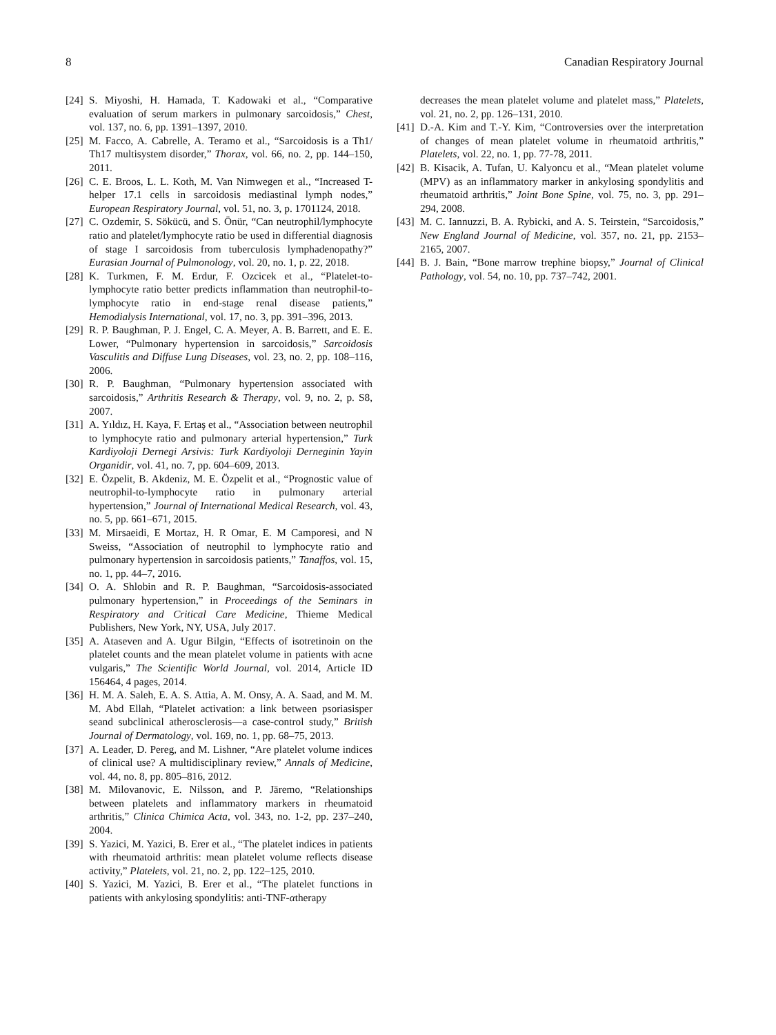8 Canadian Respiratory Journal
[24] S. Miyoshi, H. Hamada, T. Kadowaki et al., “Comparative evaluation of serum markers in pulmonary sarcoidosis,” Chest, vol. 137, no. 6, pp. 1391–1397, 2010.
[25] M. Facco, A. Cabrelle, A. Teramo et al., “Sarcoidosis is a Th1/ Th17 multisystem disorder,” Thorax, vol. 66, no. 2, pp. 144–150, 2011.
[26] C. E. Broos, L. L. Koth, M. Van Nimwegen et al., “Increased T-helper 17.1 cells in sarcoidosis mediastinal lymph nodes,” European Respiratory Journal, vol. 51, no. 3, p. 1701124, 2018.
[27] C. Ozdemir, S. Sökücü, and S. Önür, “Can neutrophil/lymphocyte ratio and platelet/lymphocyte ratio be used in differential diagnosis of stage I sarcoidosis from tuberculosis lymphadenopathy?” Eurasian Journal of Pulmonology, vol. 20, no. 1, p. 22, 2018.
[28] K. Turkmen, F. M. Erdur, F. Ozcicek et al., “Platelet-to-lymphocyte ratio better predicts inflammation than neutrophil-to-lymphocyte ratio in end-stage renal disease patients,” Hemodialysis International, vol. 17, no. 3, pp. 391–396, 2013.
[29] R. P. Baughman, P. J. Engel, C. A. Meyer, A. B. Barrett, and E. E. Lower, “Pulmonary hypertension in sarcoidosis,” Sarcoidosis Vasculitis and Diffuse Lung Diseases, vol. 23, no. 2, pp. 108–116, 2006.
[30] R. P. Baughman, “Pulmonary hypertension associated with sarcoidosis,” Arthritis Research & Therapy, vol. 9, no. 2, p. S8, 2007.
[31] A. Yıldız, H. Kaya, F. Ertaş et al., “Association between neutrophil to lymphocyte ratio and pulmonary arterial hypertension,” Turk Kardiyoloji Dernegi Arsivis: Turk Kardiyoloji Derneginin Yayin Organidir, vol. 41, no. 7, pp. 604–609, 2013.
[32] E. Özpelit, B. Akdeniz, M. E. Özpelit et al., “Prognostic value of neutrophil-to-lymphocyte ratio in pulmonary arterial hypertension,” Journal of International Medical Research, vol. 43, no. 5, pp. 661–671, 2015.
[33] M. Mirsaeidi, E Mortaz, H. R Omar, E. M Camporesi, and N Sweiss, “Association of neutrophil to lymphocyte ratio and pulmonary hypertension in sarcoidosis patients,” Tanaffos, vol. 15, no. 1, pp. 44–7, 2016.
[34] O. A. Shlobin and R. P. Baughman, “Sarcoidosis-associated pulmonary hypertension,” in Proceedings of the Seminars in Respiratory and Critical Care Medicine, Thieme Medical Publishers, New York, NY, USA, July 2017.
[35] A. Ataseven and A. Ugur Bilgin, “Effects of isotretinoin on the platelet counts and the mean platelet volume in patients with acne vulgaris,” The Scientific World Journal, vol. 2014, Article ID 156464, 4 pages, 2014.
[36] H. M. A. Saleh, E. A. S. Attia, A. M. Onsy, A. A. Saad, and M. M. M. Abd Ellah, “Platelet activation: a link between psoriasisper seand subclinical atherosclerosis—a case-control study,” British Journal of Dermatology, vol. 169, no. 1, pp. 68–75, 2013.
[37] A. Leader, D. Pereg, and M. Lishner, “Are platelet volume indices of clinical use? A multidisciplinary review,” Annals of Medicine, vol. 44, no. 8, pp. 805–816, 2012.
[38] M. Milovanovic, E. Nilsson, and P. Järemo, “Relationships between platelets and inflammatory markers in rheumatoid arthritis,” Clinica Chimica Acta, vol. 343, no. 1-2, pp. 237–240, 2004.
[39] S. Yazici, M. Yazici, B. Erer et al., “The platelet indices in patients with rheumatoid arthritis: mean platelet volume reflects disease activity,” Platelets, vol. 21, no. 2, pp. 122–125, 2010.
[40] S. Yazici, M. Yazici, B. Erer et al., “The platelet functions in patients with ankylosing spondylitis: anti-TNF-αtherapy
decreases the mean platelet volume and platelet mass,” Platelets, vol. 21, no. 2, pp. 126–131, 2010.
[41] D.-A. Kim and T.-Y. Kim, “Controversies over the interpretation of changes of mean platelet volume in rheumatoid arthritis,” Platelets, vol. 22, no. 1, pp. 77-78, 2011.
[42] B. Kisacik, A. Tufan, U. Kalyoncu et al., “Mean platelet volume (MPV) as an inflammatory marker in ankylosing spondylitis and rheumatoid arthritis,” Joint Bone Spine, vol. 75, no. 3, pp. 291–294, 2008.
[43] M. C. Iannuzzi, B. A. Rybicki, and A. S. Teirstein, “Sarcoidosis,” New England Journal of Medicine, vol. 357, no. 21, pp. 2153–2165, 2007.
[44] B. J. Bain, “Bone marrow trephine biopsy,” Journal of Clinical Pathology, vol. 54, no. 10, pp. 737–742, 2001.